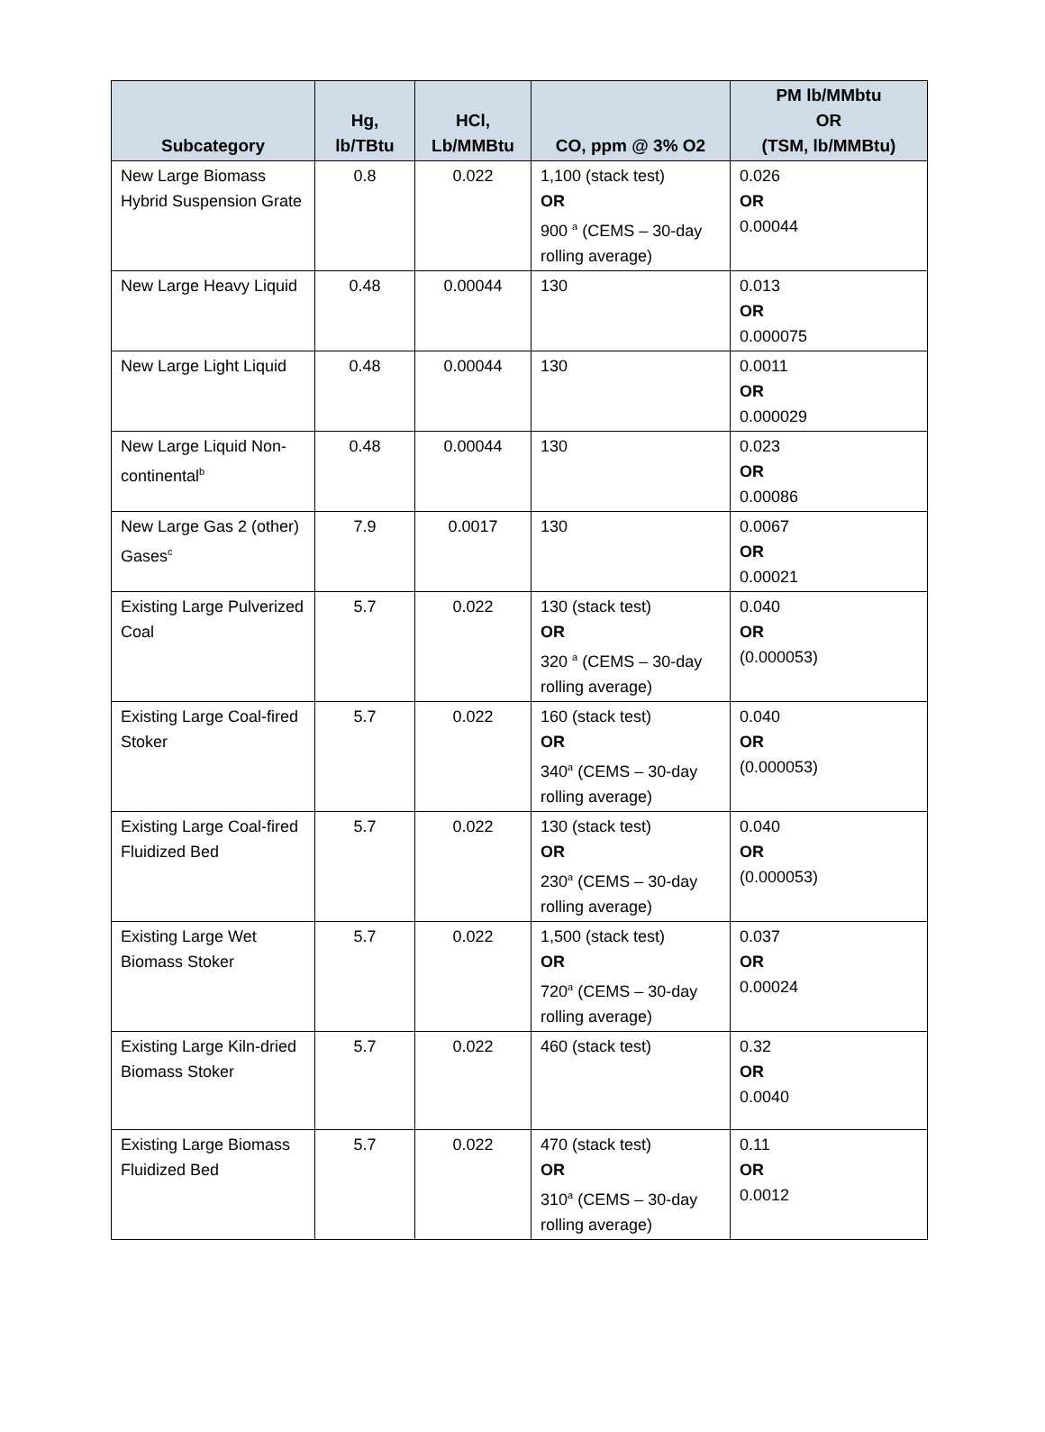| Subcategory | Hg, lb/TBtu | HCl, Lb/MMBtu | CO, ppm @ 3% O2 | PM lb/MMbtu OR (TSM, lb/MMBtu) |
| --- | --- | --- | --- | --- |
| New Large Biomass Hybrid Suspension Grate | 0.8 | 0.022 | 1,100 (stack test) OR 900 <sup>a</sup> (CEMS – 30-day rolling average) | 0.026 OR 0.00044 |
| New Large Heavy Liquid | 0.48 | 0.00044 | 130 | 0.013 OR 0.000075 |
| New Large Light Liquid | 0.48 | 0.00044 | 130 | 0.0011 OR 0.000029 |
| New Large Liquid Non-continental<sup>b</sup> | 0.48 | 0.00044 | 130 | 0.023 OR 0.00086 |
| New Large Gas 2 (other) Gases<sup>c</sup> | 7.9 | 0.0017 | 130 | 0.0067 OR 0.00021 |
| Existing Large Pulverized Coal | 5.7 | 0.022 | 130 (stack test) OR 320 <sup>a</sup> (CEMS – 30-day rolling average) | 0.040 OR (0.000053) |
| Existing Large Coal-fired Stoker | 5.7 | 0.022 | 160 (stack test) OR 340<sup>a</sup> (CEMS – 30-day rolling average) | 0.040 OR (0.000053) |
| Existing Large Coal-fired Fluidized Bed | 5.7 | 0.022 | 130 (stack test) OR 230<sup>a</sup> (CEMS – 30-day rolling average) | 0.040 OR (0.000053) |
| Existing Large Wet Biomass Stoker | 5.7 | 0.022 | 1,500 (stack test) OR 720<sup>a</sup> (CEMS – 30-day rolling average) | 0.037 OR 0.00024 |
| Existing Large Kiln-dried Biomass Stoker | 5.7 | 0.022 | 460 (stack test) | 0.32 OR 0.0040 |
| Existing Large Biomass Fluidized Bed | 5.7 | 0.022 | 470 (stack test) OR 310<sup>a</sup> (CEMS – 30-day rolling average) | 0.11 OR 0.0012 |